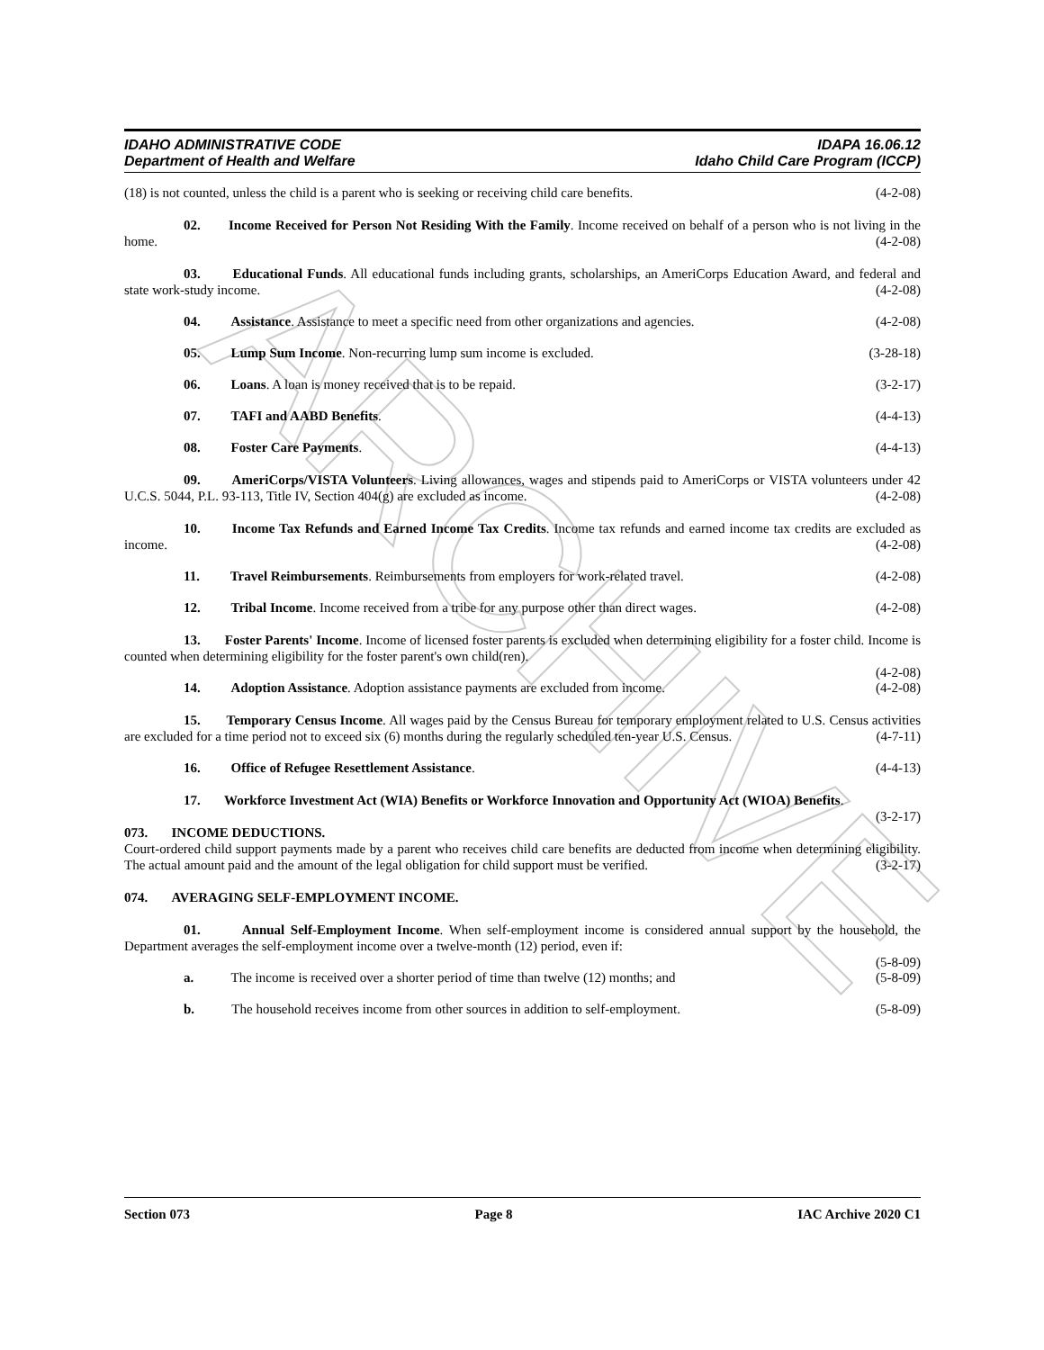ARCHIVE
IDAHO ADMINISTRATIVE CODE
Department of Health and Welfare
IDAPA 16.06.12
Idaho Child Care Program (ICCP)
(18) is not counted, unless the child is a parent who is seeking or receiving child care benefits. (4-2-08)
02. Income Received for Person Not Residing With the Family. Income received on behalf of a person who is not living in the home. (4-2-08)
03. Educational Funds. All educational funds including grants, scholarships, an AmeriCorps Education Award, and federal and state work-study income. (4-2-08)
04. Assistance. Assistance to meet a specific need from other organizations and agencies. (4-2-08)
05. Lump Sum Income. Non-recurring lump sum income is excluded. (3-28-18)
06. Loans. A loan is money received that is to be repaid. (3-2-17)
07. TAFI and AABD Benefits. (4-4-13)
08. Foster Care Payments. (4-4-13)
09. AmeriCorps/VISTA Volunteers. Living allowances, wages and stipends paid to AmeriCorps or VISTA volunteers under 42 U.C.S. 5044, P.L. 93-113, Title IV, Section 404(g) are excluded as income. (4-2-08)
10. Income Tax Refunds and Earned Income Tax Credits. Income tax refunds and earned income tax credits are excluded as income. (4-2-08)
11. Travel Reimbursements. Reimbursements from employers for work-related travel. (4-2-08)
12. Tribal Income. Income received from a tribe for any purpose other than direct wages. (4-2-08)
13. Foster Parents' Income. Income of licensed foster parents is excluded when determining eligibility for a foster child. Income is counted when determining eligibility for the foster parent's own child(ren).
(4-2-08)
14. Adoption Assistance. Adoption assistance payments are excluded from income. (4-2-08)
15. Temporary Census Income. All wages paid by the Census Bureau for temporary employment related to U.S. Census activities are excluded for a time period not to exceed six (6) months during the regularly scheduled ten-year U.S. Census. (4-7-11)
16. Office of Refugee Resettlement Assistance. (4-4-13)
17. Workforce Investment Act (WIA) Benefits or Workforce Innovation and Opportunity Act (WIOA) Benefits. (3-2-17)
073. INCOME DEDUCTIONS.
Court-ordered child support payments made by a parent who receives child care benefits are deducted from income when determining eligibility. The actual amount paid and the amount of the legal obligation for child support must be verified. (3-2-17)
074. AVERAGING SELF-EMPLOYMENT INCOME.
01. Annual Self-Employment Income. When self-employment income is considered annual support by the household, the Department averages the self-employment income over a twelve-month (12) period, even if:
(5-8-09)
a. The income is received over a shorter period of time than twelve (12) months; and (5-8-09)
b. The household receives income from other sources in addition to self-employment. (5-8-09)
Section 073 Page 8 IAC Archive 2020 C1